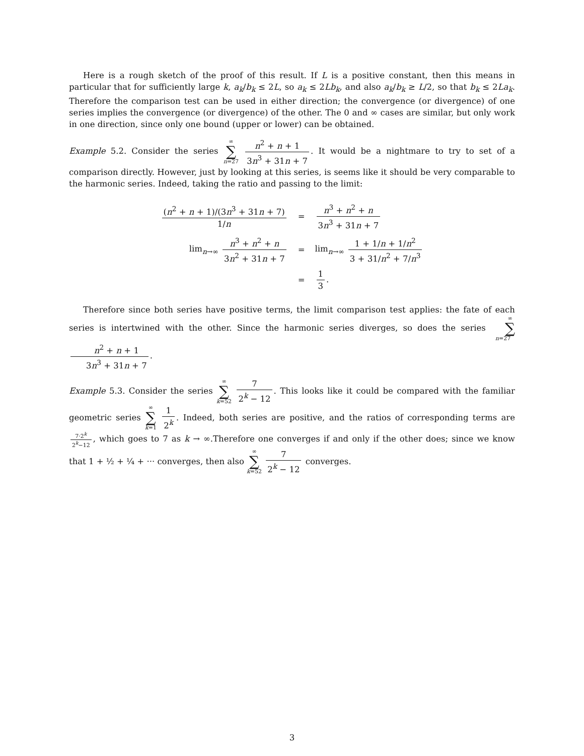Here is a rough sketch of the proof of this result. If L is a positive constant, then this means in particular that for sufficiently large k, a<sub>k</sub>/b<sub>k</sub> ≤ 2L, so a<sub>k</sub> ≤ 2Lb<sub>k</sub>, and also a<sub>k</sub>/b<sub>k</sub> ≥ L/2, so that b<sub>k</sub> ≤ 2La<sub>k</sub>. Therefore the comparison test can be used in either direction; the convergence (or divergence) of one series implies the convergence (or divergence) of the other. The 0 and ∞ cases are similar, but only work in one direction, since only one bound (upper or lower) can be obtained.
Example 5.2. Consider the series ∞ ∑ n=27 n<sup>2</sup> + n + 1 3n<sup>3</sup> + 31n + 7. It would be a nightmare to try to set of a comparison directly. However, just by looking at this series, is seems like it should be very comparable to the harmonic series. Indeed, taking the ratio and passing to the limit:
| ( n<sup>2</sup> + n + 1)/(3 n<sup>3</sup> + 31 n + 7) 1/ n | = | n<sup>3</sup> + n<sup>2</sup> + n 3 n<sup>3</sup> + 31 n + 7 |
| lim<sub>n→∞</sub> n<sup>3</sup> + n<sup>2</sup> + n 3 n<sup>2</sup> + 31 n + 7 | = | lim<sub>n→∞</sub> 1 + 1/ n + 1/ n<sup>2</sup> 3 + 31/ n<sup>2</sup> + 7/ n<sup>3</sup> |
| | = | 1 3 . |
Therefore since both series have positive terms, the limit comparison test applies: the fate of each series is intertwined with the other. Since the harmonic series diverges, so does the series ∞ ∑ n=27 n<sup>2</sup> + n + 1 3n<sup>3</sup> + 31n + 7.
Example 5.3. Consider the series ∞ ∑ k=52 7 2<sup>k</sup> − 12. This looks like it could be compared with the familiar geometric series ∞ ∑ k=1 1 2<sup>k</sup>. Indeed, both series are positive, and the ratios of corresponding terms are 7·2<sup>k</sup> 2<sup>k</sup>−12, which goes to 7 as k → ∞.Therefore one converges if and only if the other does; since we know that 1 + ½ + ¼ + ··· converges, then also ∞ ∑ k=52 7 2<sup>k</sup> − 12 converges.
3